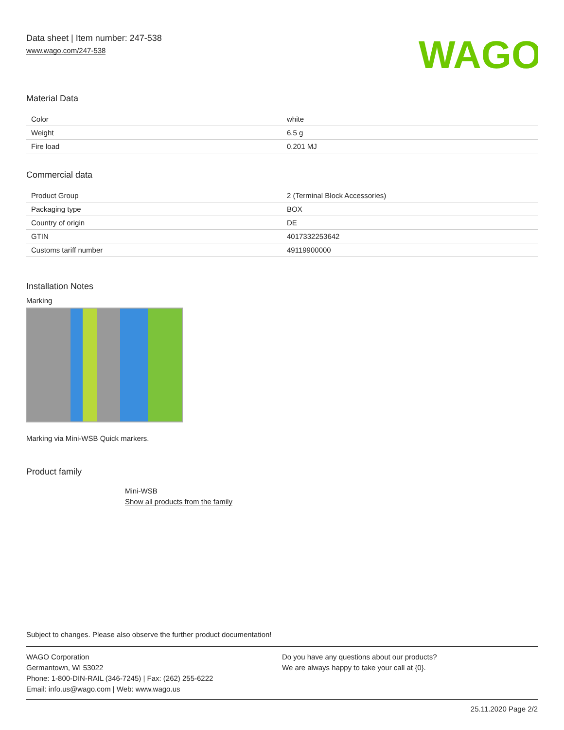Data sheet | Item number: 247-538
www.wago.com/247-538
WAGO
Material Data
| Color | white |
| Weight | 6.5 g |
| Fire load | 0.201 MJ |
Commercial data
| Product Group | 2 (Terminal Block Accessories) |
| Packaging type | BOX |
| Country of origin | DE |
| GTIN | 4017332253642 |
| Customs tariff number | 49119900000 |
Installation Notes
Marking
Marking via Mini-WSB Quick markers.
Product family
Mini-WSB
Show all products from the family
Subject to changes. Please also observe the further product documentation!
WAGO Corporation
Germantown, WI 53022
Phone: 1-800-DIN-RAIL (346-7245) | Fax: (262) 255-6222
Email: info.us@wago.com | Web: www.wago.us
Do you have any questions about our products?
We are always happy to take your call at {0}.
25.11.2020 Page 2/2